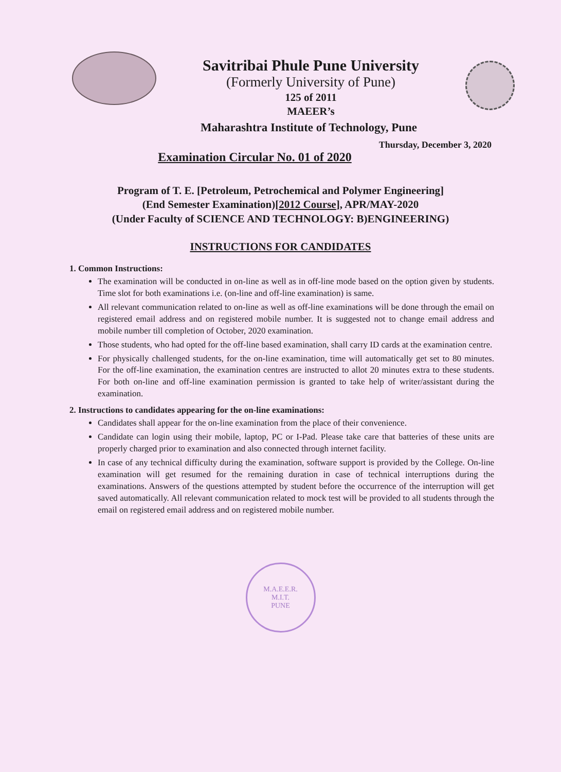Savitribai Phule Pune University
(Formerly University of Pune)
125 of 2011
MAEER’s
Maharashtra Institute of Technology, Pune
Thursday, December 3, 2020
Examination Circular No. 01 of 2020
Program of T. E. [Petroleum, Petrochemical and Polymer Engineering]
(End Semester Examination)[2012 Course], APR/MAY-2020
(Under Faculty of SCIENCE AND TECHNOLOGY: B)ENGINEERING)
INSTRUCTIONS FOR CANDIDATES
1. Common Instructions:
The examination will be conducted in on-line as well as in off-line mode based on the option given by students. Time slot for both examinations i.e. (on-line and off-line examination) is same.
All relevant communication related to on-line as well as off-line examinations will be done through the email on registered email address and on registered mobile number. It is suggested not to change email address and mobile number till completion of October, 2020 examination.
Those students, who had opted for the off-line based examination, shall carry ID cards at the examination centre.
For physically challenged students, for the on-line examination, time will automatically get set to 80 minutes. For the off-line examination, the examination centres are instructed to allot 20 minutes extra to these students. For both on-line and off-line examination permission is granted to take help of writer/assistant during the examination.
2. Instructions to candidates appearing for the on-line examinations:
Candidates shall appear for the on-line examination from the place of their convenience.
Candidate can login using their mobile, laptop, PC or I-Pad. Please take care that batteries of these units are properly charged prior to examination and also connected through internet facility.
In case of any technical difficulty during the examination, software support is provided by the College. On-line examination will get resumed for the remaining duration in case of technical interruptions during the examinations. Answers of the questions attempted by student before the occurrence of the interruption will get saved automatically. All relevant communication related to mock test will be provided to all students through the email on registered email address and on registered mobile number.
M.A.E.E.R.
M.I.T.
PUNE